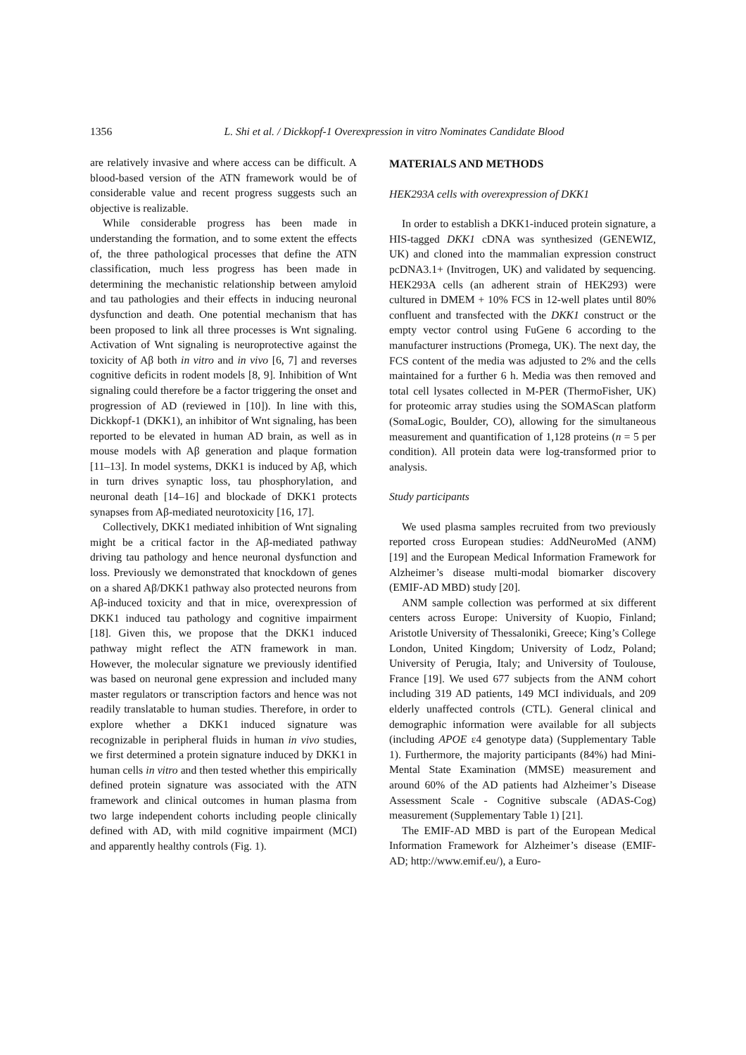1356 L. Shi et al. / Dickkopf-1 Overexpression in vitro Nominates Candidate Blood
are relatively invasive and where access can be difficult. A blood-based version of the ATN framework would be of considerable value and recent progress suggests such an objective is realizable.
While considerable progress has been made in understanding the formation, and to some extent the effects of, the three pathological processes that define the ATN classification, much less progress has been made in determining the mechanistic relationship between amyloid and tau pathologies and their effects in inducing neuronal dysfunction and death. One potential mechanism that has been proposed to link all three processes is Wnt signaling. Activation of Wnt signaling is neuroprotective against the toxicity of Aβ both in vitro and in vivo [6, 7] and reverses cognitive deficits in rodent models [8, 9]. Inhibition of Wnt signaling could therefore be a factor triggering the onset and progression of AD (reviewed in [10]). In line with this, Dickkopf-1 (DKK1), an inhibitor of Wnt signaling, has been reported to be elevated in human AD brain, as well as in mouse models with Aβ generation and plaque formation [11–13]. In model systems, DKK1 is induced by Aβ, which in turn drives synaptic loss, tau phosphorylation, and neuronal death [14–16] and blockade of DKK1 protects synapses from Aβ-mediated neurotoxicity [16, 17].
Collectively, DKK1 mediated inhibition of Wnt signaling might be a critical factor in the Aβ-mediated pathway driving tau pathology and hence neuronal dysfunction and loss. Previously we demonstrated that knockdown of genes on a shared Aβ/DKK1 pathway also protected neurons from Aβ-induced toxicity and that in mice, overexpression of DKK1 induced tau pathology and cognitive impairment [18]. Given this, we propose that the DKK1 induced pathway might reflect the ATN framework in man. However, the molecular signature we previously identified was based on neuronal gene expression and included many master regulators or transcription factors and hence was not readily translatable to human studies. Therefore, in order to explore whether a DKK1 induced signature was recognizable in peripheral fluids in human in vivo studies, we first determined a protein signature induced by DKK1 in human cells in vitro and then tested whether this empirically defined protein signature was associated with the ATN framework and clinical outcomes in human plasma from two large independent cohorts including people clinically defined with AD, with mild cognitive impairment (MCI) and apparently healthy controls (Fig. 1).
MATERIALS AND METHODS
HEK293A cells with overexpression of DKK1
In order to establish a DKK1-induced protein signature, a HIS-tagged DKK1 cDNA was synthesized (GENEWIZ, UK) and cloned into the mammalian expression construct pcDNA3.1+ (Invitrogen, UK) and validated by sequencing. HEK293A cells (an adherent strain of HEK293) were cultured in DMEM + 10% FCS in 12-well plates until 80% confluent and transfected with the DKK1 construct or the empty vector control using FuGene 6 according to the manufacturer instructions (Promega, UK). The next day, the FCS content of the media was adjusted to 2% and the cells maintained for a further 6 h. Media was then removed and total cell lysates collected in M-PER (ThermoFisher, UK) for proteomic array studies using the SOMAScan platform (SomaLogic, Boulder, CO), allowing for the simultaneous measurement and quantification of 1,128 proteins (n = 5 per condition). All protein data were log-transformed prior to analysis.
Study participants
We used plasma samples recruited from two previously reported cross European studies: AddNeuroMed (ANM) [19] and the European Medical Information Framework for Alzheimer’s disease multi-modal biomarker discovery (EMIF-AD MBD) study [20].
ANM sample collection was performed at six different centers across Europe: University of Kuopio, Finland; Aristotle University of Thessaloniki, Greece; King’s College London, United Kingdom; University of Lodz, Poland; University of Perugia, Italy; and University of Toulouse, France [19]. We used 677 subjects from the ANM cohort including 319 AD patients, 149 MCI individuals, and 209 elderly unaffected controls (CTL). General clinical and demographic information were available for all subjects (including APOE ε4 genotype data) (Supplementary Table 1). Furthermore, the majority participants (84%) had Mini-Mental State Examination (MMSE) measurement and around 60% of the AD patients had Alzheimer’s Disease Assessment Scale - Cognitive subscale (ADAS-Cog) measurement (Supplementary Table 1) [21].
The EMIF-AD MBD is part of the European Medical Information Framework for Alzheimer’s disease (EMIF-AD; http://www.emif.eu/), a Euro-